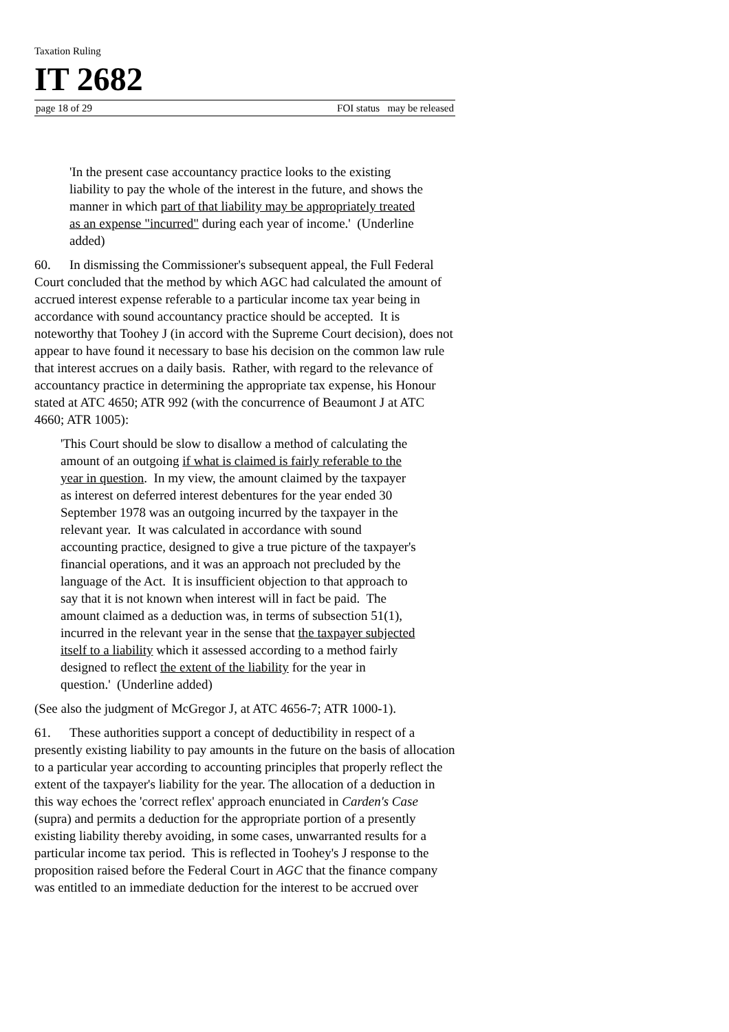Taxation Ruling
IT 2682
page 18 of 29 FOI status may be released
'In the present case accountancy practice looks to the existing liability to pay the whole of the interest in the future, and shows the manner in which part of that liability may be appropriately treated as an expense "incurred" during each year of income.' (Underline added)
60. In dismissing the Commissioner's subsequent appeal, the Full Federal Court concluded that the method by which AGC had calculated the amount of accrued interest expense referable to a particular income tax year being in accordance with sound accountancy practice should be accepted. It is noteworthy that Toohey J (in accord with the Supreme Court decision), does not appear to have found it necessary to base his decision on the common law rule that interest accrues on a daily basis. Rather, with regard to the relevance of accountancy practice in determining the appropriate tax expense, his Honour stated at ATC 4650; ATR 992 (with the concurrence of Beaumont J at ATC 4660; ATR 1005):
'This Court should be slow to disallow a method of calculating the amount of an outgoing if what is claimed is fairly referable to the year in question. In my view, the amount claimed by the taxpayer as interest on deferred interest debentures for the year ended 30 September 1978 was an outgoing incurred by the taxpayer in the relevant year. It was calculated in accordance with sound accounting practice, designed to give a true picture of the taxpayer's financial operations, and it was an approach not precluded by the language of the Act. It is insufficient objection to that approach to say that it is not known when interest will in fact be paid. The amount claimed as a deduction was, in terms of subsection 51(1), incurred in the relevant year in the sense that the taxpayer subjected itself to a liability which it assessed according to a method fairly designed to reflect the extent of the liability for the year in question.' (Underline added)
(See also the judgment of McGregor J, at ATC 4656-7; ATR 1000-1).
61. These authorities support a concept of deductibility in respect of a presently existing liability to pay amounts in the future on the basis of allocation to a particular year according to accounting principles that properly reflect the extent of the taxpayer's liability for the year. The allocation of a deduction in this way echoes the 'correct reflex' approach enunciated in Carden's Case (supra) and permits a deduction for the appropriate portion of a presently existing liability thereby avoiding, in some cases, unwarranted results for a particular income tax period. This is reflected in Toohey's J response to the proposition raised before the Federal Court in AGC that the finance company was entitled to an immediate deduction for the interest to be accrued over